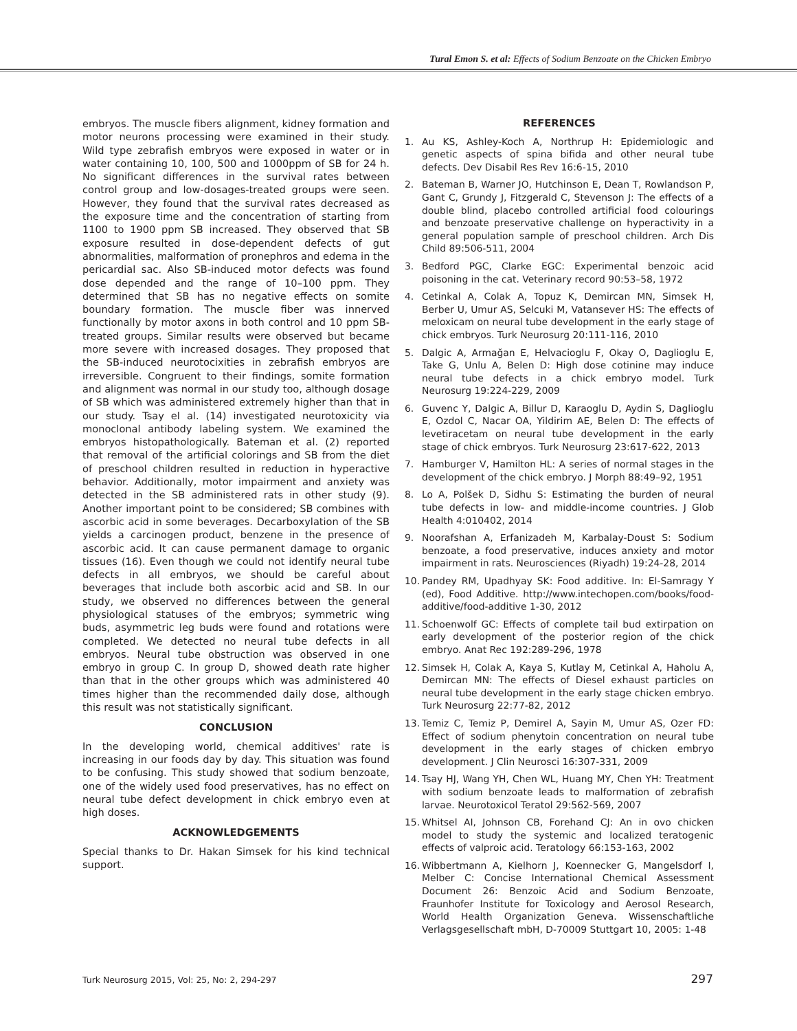Tural Emon S. et al: Effects of Sodium Benzoate on the Chicken Embryo
embryos. The muscle fibers alignment, kidney formation and motor neurons processing were examined in their study. Wild type zebrafish embryos were exposed in water or in water containing 10, 100, 500 and 1000ppm of SB for 24 h. No significant differences in the survival rates between control group and low-dosages-treated groups were seen. However, they found that the survival rates decreased as the exposure time and the concentration of starting from 1100 to 1900 ppm SB increased. They observed that SB exposure resulted in dose-dependent defects of gut abnormalities, malformation of pronephros and edema in the pericardial sac. Also SB-induced motor defects was found dose depended and the range of 10–100 ppm. They determined that SB has no negative effects on somite boundary formation. The muscle fiber was innerved functionally by motor axons in both control and 10 ppm SB-treated groups. Similar results were observed but became more severe with increased dosages. They proposed that the SB-induced neurotocixities in zebrafish embryos are irreversible. Congruent to their findings, somite formation and alignment was normal in our study too, although dosage of SB which was administered extremely higher than that in our study. Tsay el al. (14) investigated neurotoxicity via monoclonal antibody labeling system. We examined the embryos histopathologically. Bateman et al. (2) reported that removal of the artificial colorings and SB from the diet of preschool children resulted in reduction in hyperactive behavior. Additionally, motor impairment and anxiety was detected in the SB administered rats in other study (9). Another important point to be considered; SB combines with ascorbic acid in some beverages. Decarboxylation of the SB yields a carcinogen product, benzene in the presence of ascorbic acid. It can cause permanent damage to organic tissues (16). Even though we could not identify neural tube defects in all embryos, we should be careful about beverages that include both ascorbic acid and SB. In our study, we observed no differences between the general physiological statuses of the embryos; symmetric wing buds, asymmetric leg buds were found and rotations were completed. We detected no neural tube defects in all embryos. Neural tube obstruction was observed in one embryo in group C. In group D, showed death rate higher than that in the other groups which was administered 40 times higher than the recommended daily dose, although this result was not statistically significant.
CONCLUSION
In the developing world, chemical additives' rate is increasing in our foods day by day. This situation was found to be confusing. This study showed that sodium benzoate, one of the widely used food preservatives, has no effect on neural tube defect development in chick embryo even at high doses.
ACKNOWLEDGEMENTS
Special thanks to Dr. Hakan Simsek for his kind technical support.
REFERENCES
1. Au KS, Ashley-Koch A, Northrup H: Epidemiologic and genetic aspects of spina bifida and other neural tube defects. Dev Disabil Res Rev 16:6-15, 2010
2. Bateman B, Warner JO, Hutchinson E, Dean T, Rowlandson P, Gant C, Grundy J, Fitzgerald C, Stevenson J: The effects of a double blind, placebo controlled artificial food colourings and benzoate preservative challenge on hyperactivity in a general population sample of preschool children. Arch Dis Child 89:506-511, 2004
3. Bedford PGC, Clarke EGC: Experimental benzoic acid poisoning in the cat. Veterinary record 90:53–58, 1972
4. Cetinkal A, Colak A, Topuz K, Demircan MN, Simsek H, Berber U, Umur AS, Selcuki M, Vatansever HS: The effects of meloxicam on neural tube development in the early stage of chick embryos. Turk Neurosurg 20:111-116, 2010
5. Dalgic A, Armağan E, Helvacioglu F, Okay O, Daglioglu E, Take G, Unlu A, Belen D: High dose cotinine may induce neural tube defects in a chick embryo model. Turk Neurosurg 19:224-229, 2009
6. Guvenc Y, Dalgic A, Billur D, Karaoglu D, Aydin S, Daglioglu E, Ozdol C, Nacar OA, Yildirim AE, Belen D: The effects of levetiracetam on neural tube development in the early stage of chick embryos. Turk Neurosurg 23:617-622, 2013
7. Hamburger V, Hamilton HL: A series of normal stages in the development of the chick embryo. J Morph 88:49–92, 1951
8. Lo A, Polšek D, Sidhu S: Estimating the burden of neural tube defects in low- and middle-income countries. J Glob Health 4:010402, 2014
9. Noorafshan A, Erfanizadeh M, Karbalay-Doust S: Sodium benzoate, a food preservative, induces anxiety and motor impairment in rats. Neurosciences (Riyadh) 19:24-28, 2014
10. Pandey RM, Upadhyay SK: Food additive. In: El-Samragy Y (ed), Food Additive. http://www.intechopen.com/books/food- additive/food-additive 1-30, 2012
11. Schoenwolf GC: Effects of complete tail bud extirpation on early development of the posterior region of the chick embryo. Anat Rec 192:289-296, 1978
12. Simsek H, Colak A, Kaya S, Kutlay M, Cetinkal A, Haholu A, Demircan MN: The effects of Diesel exhaust particles on neural tube development in the early stage chicken embryo. Turk Neurosurg 22:77-82, 2012
13. Temiz C, Temiz P, Demirel A, Sayin M, Umur AS, Ozer FD: Effect of sodium phenytoin concentration on neural tube development in the early stages of chicken embryo development. J Clin Neurosci 16:307-331, 2009
14. Tsay HJ, Wang YH, Chen WL, Huang MY, Chen YH: Treatment with sodium benzoate leads to malformation of zebrafish larvae. Neurotoxicol Teratol 29:562-569, 2007
15. Whitsel AI, Johnson CB, Forehand CJ: An in ovo chicken model to study the systemic and localized teratogenic effects of valproic acid. Teratology 66:153-163, 2002
16. Wibbertmann A, Kielhorn J, Koennecker G, Mangelsdorf I, Melber C: Concise International Chemical Assessment Document 26: Benzoic Acid and Sodium Benzoate, Fraunhofer Institute for Toxicology and Aerosol Research, World Health Organization Geneva. Wissenschaftliche Verlagsgesellschaft mbH, D-70009 Stuttgart 10, 2005: 1-48
Turk Neurosurg 2015, Vol: 25, No: 2, 294-297
297